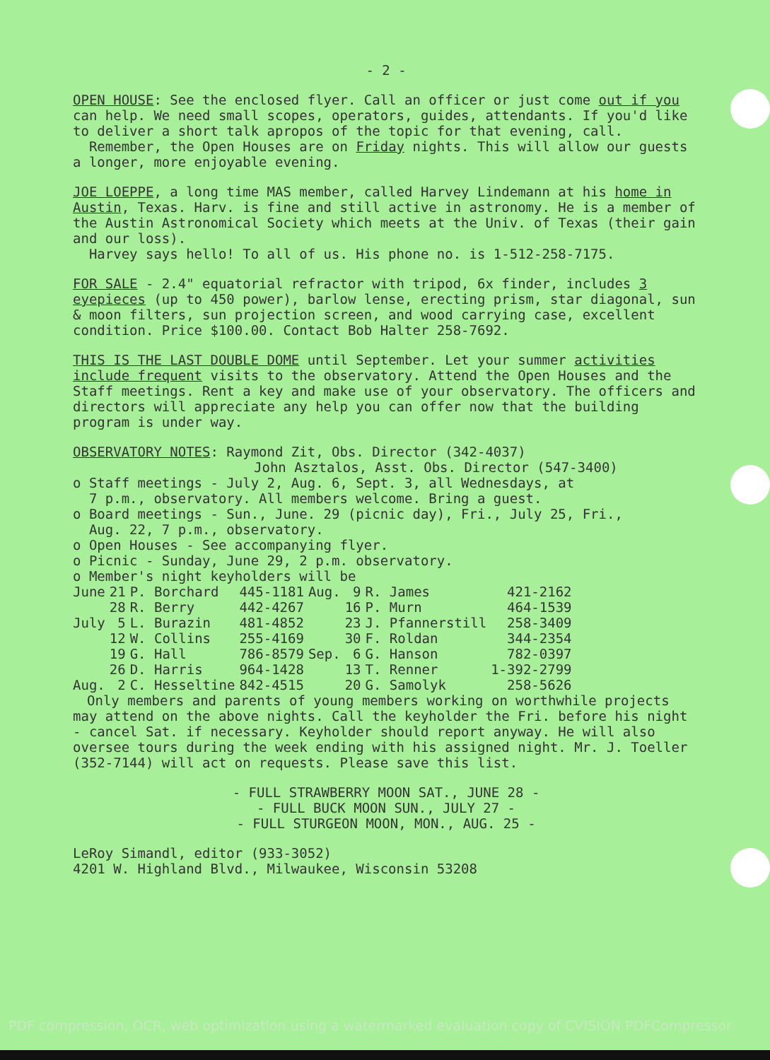- 2 -
OPEN HOUSE: See the enclosed flyer. Call an officer or just come out if you can help. We need small scopes, operators, guides, attendants. If you'd like to deliver a short talk apropos of the topic for that evening, call.
Remember, the Open Houses are on Friday nights. This will allow our guests a longer, more enjoyable evening.
JOE LOEPPE, a long time MAS member, called Harvey Lindemann at his home in Austin, Texas. Harv. is fine and still active in astronomy. He is a member of the Austin Astronomical Society which meets at the Univ. of Texas (their gain and our loss).
Harvey says hello! To all of us. His phone no. is 1-512-258-7175.
FOR SALE - 2.4" equatorial refractor with tripod, 6x finder, includes 3 eyepieces (up to 450 power), barlow lense, erecting prism, star diagonal, sun & moon filters, sun projection screen, and wood carrying case, excellent condition. Price $100.00. Contact Bob Halter 258-7692.
THIS IS THE LAST DOUBLE DOME until September. Let your summer activities include frequent visits to the observatory. Attend the Open Houses and the Staff meetings. Rent a key and make use of your observatory. The officers and directors will appreciate any help you can offer now that the building program is under way.
OBSERVATORY NOTES: Raymond Zit, Obs. Director (342-4037)
John Asztalos, Asst. Obs. Director (547-3400)
o Staff meetings - July 2, Aug. 6, Sept. 3, all Wednesdays, at
7 p.m., observatory. All members welcome. Bring a guest.
o Board meetings - Sun., June. 29 (picnic day), Fri., July 25, Fri.,
Aug. 22, 7 p.m., observatory.
o Open Houses - See accompanying flyer.
o Picnic - Sunday, June 29, 2 p.m. observatory.
o Member's night keyholders will be
| June | 21 | P. Borchard | 445-1181 | Aug. | 9 | R. James | 421-2162 |
| | 28 | R. Berry | 442-4267 | | 16 | P. Murn | 464-1539 |
| July | 5 | L. Burazin | 481-4852 | | 23 | J. Pfannerstill | 258-3409 |
| | 12 | W. Collins | 255-4169 | | 30 | F. Roldan | 344-2354 |
| | 19 | G. Hall | 786-8579 | Sep. | 6 | G. Hanson | 782-0397 |
| | 26 | D. Harris | 964-1428 | | 13 | T. Renner | 1-392-2799 |
| Aug. | 2 | C. Hesseltine | 842-4515 | | 20 | G. Samolyk | 258-5626 |
Only members and parents of young members working on worthwhile projects may attend on the above nights. Call the keyholder the Fri. before his night - cancel Sat. if necessary. Keyholder should report anyway. He will also oversee tours during the week ending with his assigned night. Mr. J. Toeller (352-7144) will act on requests. Please save this list.
- FULL STRAWBERRY MOON SAT., JUNE 28 -
- FULL BUCK MOON SUN., JULY 27 -
- FULL STURGEON MOON, MON., AUG. 25 -
LeRoy Simandl, editor (933-3052)
4201 W. Highland Blvd., Milwaukee, Wisconsin 53208
PDF compression, OCR, web optimization using a watermarked evaluation copy of CVISION PDFCompressor